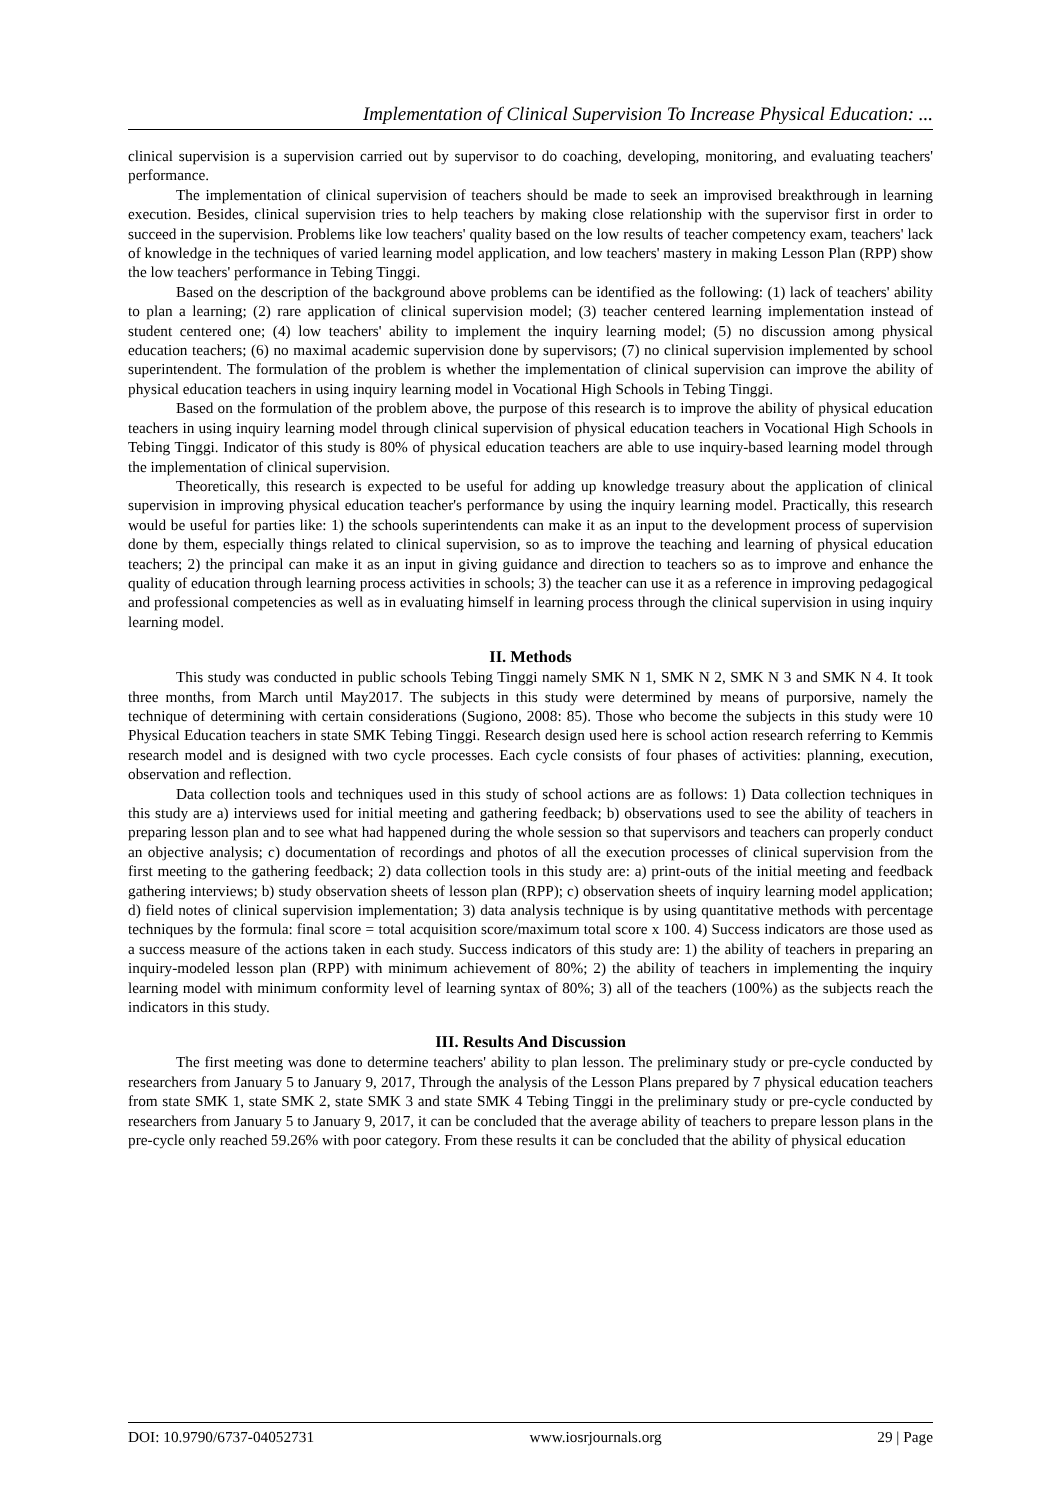Implementation of Clinical Supervision To Increase Physical Education: ...
clinical supervision is a supervision carried out by supervisor to do coaching, developing, monitoring, and evaluating teachers' performance.
The implementation of clinical supervision of teachers should be made to seek an improvised breakthrough in learning execution. Besides, clinical supervision tries to help teachers by making close relationship with the supervisor first in order to succeed in the supervision. Problems like low teachers' quality based on the low results of teacher competency exam, teachers' lack of knowledge in the techniques of varied learning model application, and low teachers' mastery in making Lesson Plan (RPP) show the low teachers' performance in Tebing Tinggi.
Based on the description of the background above problems can be identified as the following: (1) lack of teachers' ability to plan a learning; (2) rare application of clinical supervision model; (3) teacher centered learning implementation instead of student centered one; (4) low teachers' ability to implement the inquiry learning model; (5) no discussion among physical education teachers; (6) no maximal academic supervision done by supervisors; (7) no clinical supervision implemented by school superintendent. The formulation of the problem is whether the implementation of clinical supervision can improve the ability of physical education teachers in using inquiry learning model in Vocational High Schools in Tebing Tinggi.
Based on the formulation of the problem above, the purpose of this research is to improve the ability of physical education teachers in using inquiry learning model through clinical supervision of physical education teachers in Vocational High Schools in Tebing Tinggi. Indicator of this study is 80% of physical education teachers are able to use inquiry-based learning model through the implementation of clinical supervision.
Theoretically, this research is expected to be useful for adding up knowledge treasury about the application of clinical supervision in improving physical education teacher's performance by using the inquiry learning model. Practically, this research would be useful for parties like: 1) the schools superintendents can make it as an input to the development process of supervision done by them, especially things related to clinical supervision, so as to improve the teaching and learning of physical education teachers; 2) the principal can make it as an input in giving guidance and direction to teachers so as to improve and enhance the quality of education through learning process activities in schools; 3) the teacher can use it as a reference in improving pedagogical and professional competencies as well as in evaluating himself in learning process through the clinical supervision in using inquiry learning model.
II. Methods
This study was conducted in public schools Tebing Tinggi namely SMK N 1, SMK N 2, SMK N 3 and SMK N 4. It took three months, from March until May2017. The subjects in this study were determined by means of purporsive, namely the technique of determining with certain considerations (Sugiono, 2008: 85). Those who become the subjects in this study were 10 Physical Education teachers in state SMK Tebing Tinggi. Research design used here is school action research referring to Kemmis research model and is designed with two cycle processes. Each cycle consists of four phases of activities: planning, execution, observation and reflection.
Data collection tools and techniques used in this study of school actions are as follows: 1) Data collection techniques in this study are a) interviews used for initial meeting and gathering feedback; b) observations used to see the ability of teachers in preparing lesson plan and to see what had happened during the whole session so that supervisors and teachers can properly conduct an objective analysis; c) documentation of recordings and photos of all the execution processes of clinical supervision from the first meeting to the gathering feedback; 2) data collection tools in this study are: a) print-outs of the initial meeting and feedback gathering interviews; b) study observation sheets of lesson plan (RPP); c) observation sheets of inquiry learning model application; d) field notes of clinical supervision implementation; 3) data analysis technique is by using quantitative methods with percentage techniques by the formula: final score = total acquisition score/maximum total score x 100. 4) Success indicators are those used as a success measure of the actions taken in each study. Success indicators of this study are: 1) the ability of teachers in preparing an inquiry-modeled lesson plan (RPP) with minimum achievement of 80%; 2) the ability of teachers in implementing the inquiry learning model with minimum conformity level of learning syntax of 80%; 3) all of the teachers (100%) as the subjects reach the indicators in this study.
III. Results And Discussion
The first meeting was done to determine teachers' ability to plan lesson. The preliminary study or pre-cycle conducted by researchers from January 5 to January 9, 2017, Through the analysis of the Lesson Plans prepared by 7 physical education teachers from state SMK 1, state SMK 2, state SMK 3 and state SMK 4 Tebing Tinggi in the preliminary study or pre-cycle conducted by researchers from January 5 to January 9, 2017, it can be concluded that the average ability of teachers to prepare lesson plans in the pre-cycle only reached 59.26% with poor category. From these results it can be concluded that the ability of physical education
DOI: 10.9790/6737-04052731 www.iosrjournals.org 29 | Page